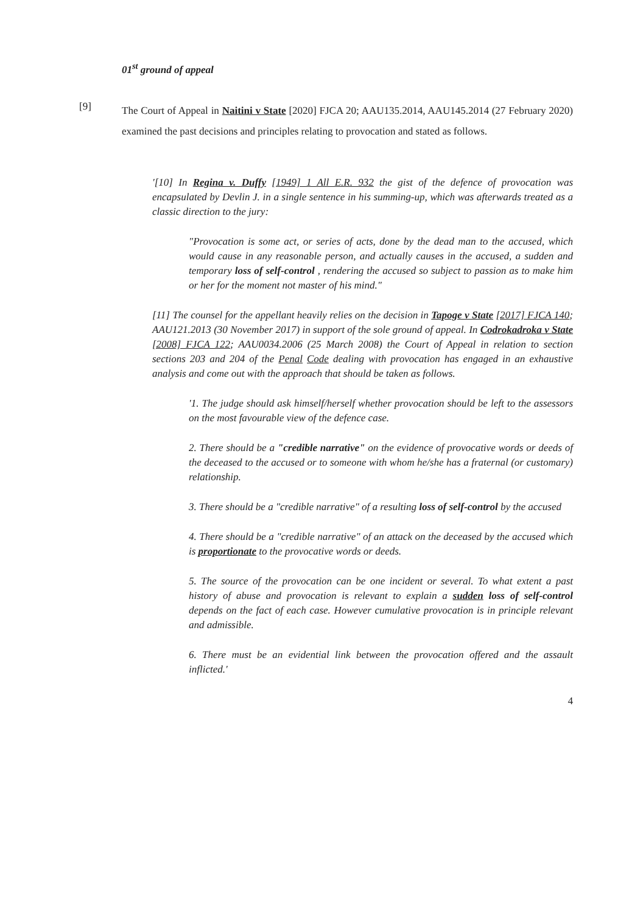01<sup>st</sup> ground of appeal
[9]
The Court of Appeal in Naitini v State [2020] FJCA 20; AAU135.2014, AAU145.2014 (27 February 2020) examined the past decisions and principles relating to provocation and stated as follows.
'[10] In Regina v. Duffy [1949] 1 All E.R. 932 the gist of the defence of provocation was encapsulated by Devlin J. in a single sentence in his summing-up, which was afterwards treated as a classic direction to the jury:
"Provocation is some act, or series of acts, done by the dead man to the accused, which would cause in any reasonable person, and actually causes in the accused, a sudden and temporary loss of self-control , rendering the accused so subject to passion as to make him or her for the moment not master of his mind."
[11] The counsel for the appellant heavily relies on the decision in Tapoge v State [2017] FJCA 140; AAU121.2013 (30 November 2017) in support of the sole ground of appeal. In Codrokadroka v State [2008] FJCA 122; AAU0034.2006 (25 March 2008) the Court of Appeal in relation to section sections 203 and 204 of the Penal Code dealing with provocation has engaged in an exhaustive analysis and come out with the approach that should be taken as follows.
'1. The judge should ask himself/herself whether provocation should be left to the assessors on the most favourable view of the defence case.
2. There should be a "credible narrative" on the evidence of provocative words or deeds of the deceased to the accused or to someone with whom he/she has a fraternal (or customary) relationship.
3. There should be a "credible narrative" of a resulting loss of self-control by the accused
4. There should be a "credible narrative" of an attack on the deceased by the accused which is proportionate to the provocative words or deeds.
5. The source of the provocation can be one incident or several. To what extent a past history of abuse and provocation is relevant to explain a sudden loss of self-control depends on the fact of each case. However cumulative provocation is in principle relevant and admissible.
6. There must be an evidential link between the provocation offered and the assault inflicted.'
4